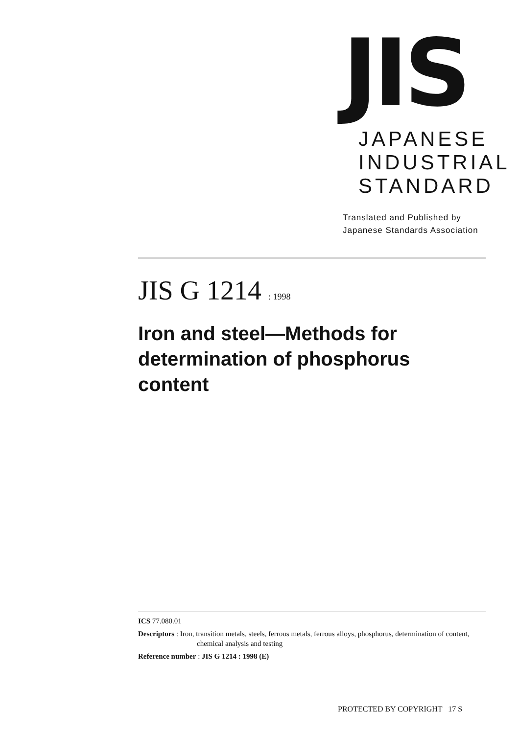JIS
JAPANESE
INDUSTRIAL
STANDARD
Translated and Published by
Japanese Standards Association
JIS G 1214 : 1998
Iron and steel—Methods for determination of phosphorus content
ICS 77.080.01
Descriptors : Iron, transition metals, steels, ferrous metals, ferrous alloys, phosphorus, determination of content, chemical analysis and testing
Reference number : JIS G 1214 : 1998 (E)
PROTECTED BY COPYRIGHT 17 S